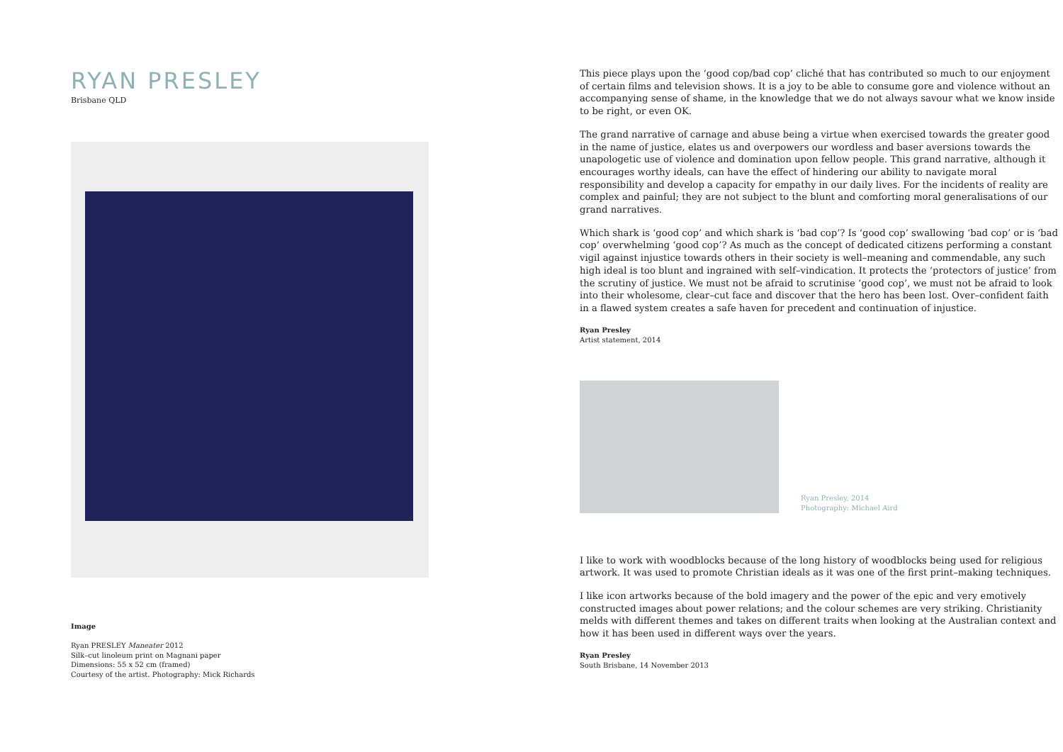RYAN PRESLEY
Brisbane QLD
Image
Ryan PRESLEY Maneater 2012
Silk–cut linoleum print on Magnani paper
Dimensions: 55 x 52 cm (framed)
Courtesy of the artist. Photography: Mick Richards
This piece plays upon the ‘good cop/bad cop’ cliché that has contributed so much to our enjoyment of certain films and television shows. It is a joy to be able to consume gore and violence without an accompanying sense of shame, in the knowledge that we do not always savour what we know inside to be right, or even OK.
The grand narrative of carnage and abuse being a virtue when exercised towards the greater good in the name of justice, elates us and overpowers our wordless and baser aversions towards the unapologetic use of violence and domination upon fellow people. This grand narrative, although it encourages worthy ideals, can have the effect of hindering our ability to navigate moral responsibility and develop a capacity for empathy in our daily lives. For the incidents of reality are complex and painful; they are not subject to the blunt and comforting moral generalisations of our grand narratives.
Which shark is ‘good cop’ and which shark is ‘bad cop’? Is ‘good cop’ swallowing ‘bad cop’ or is ‘bad cop’ overwhelming ‘good cop’? As much as the concept of dedicated citizens performing a constant vigil against injustice towards others in their society is well–meaning and commendable, any such high ideal is too blunt and ingrained with self–vindication. It protects the ‘protectors of justice’ from the scrutiny of justice. We must not be afraid to scrutinise ‘good cop’, we must not be afraid to look into their wholesome, clear–cut face and discover that the hero has been lost. Over–confident faith in a flawed system creates a safe haven for precedent and continuation of injustice.
Ryan Presley
Artist statement, 2014
Ryan Presley, 2014
Photography: Michael Aird
I like to work with woodblocks because of the long history of woodblocks being used for religious artwork. It was used to promote Christian ideals as it was one of the first print–making techniques.
I like icon artworks because of the bold imagery and the power of the epic and very emotively constructed images about power relations; and the colour schemes are very striking. Christianity melds with different themes and takes on different traits when looking at the Australian context and how it has been used in different ways over the years.
Ryan Presley
South Brisbane, 14 November 2013